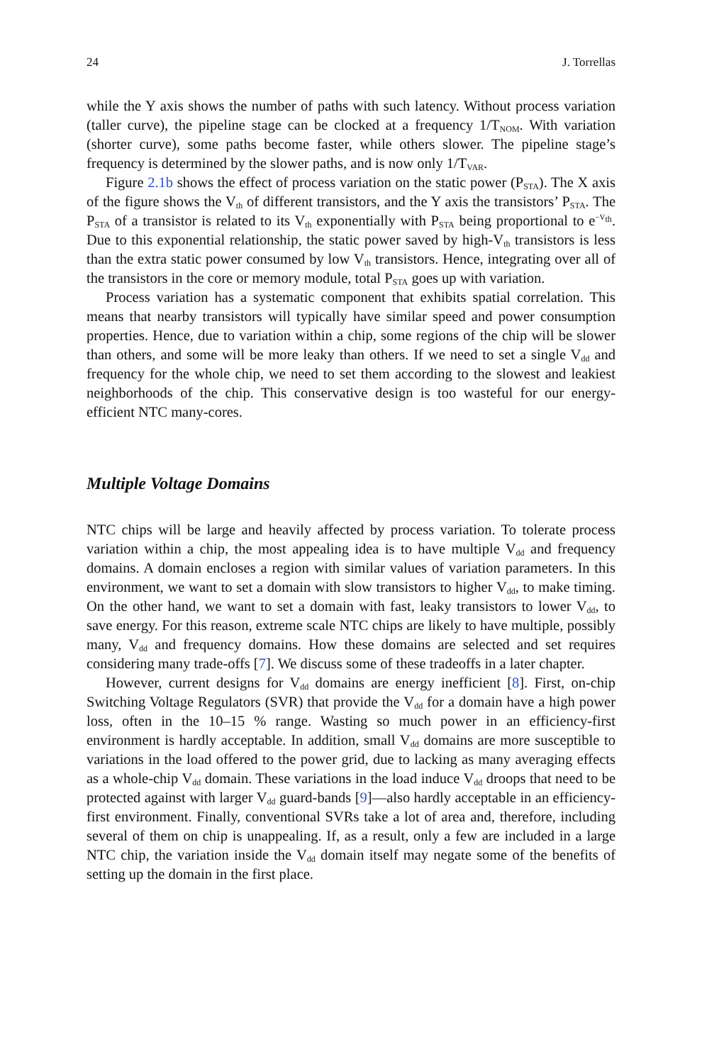24 J. Torrellas
while the Y axis shows the number of paths with such latency. Without process variation (taller curve), the pipeline stage can be clocked at a frequency 1/T<sub>NOM</sub>. With variation (shorter curve), some paths become faster, while others slower. The pipeline stage’s frequency is determined by the slower paths, and is now only 1/T<sub>VAR</sub>.
Figure 2.1b shows the effect of process variation on the static power (P<sub>STA</sub>). The X axis of the figure shows the V<sub>th</sub> of different transistors, and the Y axis the transistors’ P<sub>STA</sub>. The P<sub>STA</sub> of a transistor is related to its V<sub>th</sub> exponentially with P<sub>STA</sub> being proportional to e<sup>−V<sub>th</sub></sup>. Due to this exponential relationship, the static power saved by high-V<sub>th</sub> transistors is less than the extra static power consumed by low V<sub>th</sub> transistors. Hence, integrating over all of the transistors in the core or memory module, total P<sub>STA</sub> goes up with variation.
Process variation has a systematic component that exhibits spatial correlation. This means that nearby transistors will typically have similar speed and power consumption properties. Hence, due to variation within a chip, some regions of the chip will be slower than others, and some will be more leaky than others. If we need to set a single V<sub>dd</sub> and frequency for the whole chip, we need to set them according to the slowest and leakiest neighborhoods of the chip. This conservative design is too wasteful for our energy-efficient NTC many-cores.
Multiple Voltage Domains
NTC chips will be large and heavily affected by process variation. To tolerate process variation within a chip, the most appealing idea is to have multiple V<sub>dd</sub> and frequency domains. A domain encloses a region with similar values of variation parameters. In this environment, we want to set a domain with slow transistors to higher V<sub>dd</sub>, to make timing. On the other hand, we want to set a domain with fast, leaky transistors to lower V<sub>dd</sub>, to save energy. For this reason, extreme scale NTC chips are likely to have multiple, possibly many, V<sub>dd</sub> and frequency domains. How these domains are selected and set requires considering many trade-offs [7]. We discuss some of these tradeoffs in a later chapter.
However, current designs for V<sub>dd</sub> domains are energy inefficient [8]. First, on-chip Switching Voltage Regulators (SVR) that provide the V<sub>dd</sub> for a domain have a high power loss, often in the 10–15 % range. Wasting so much power in an efficiency-first environment is hardly acceptable. In addition, small V<sub>dd</sub> domains are more susceptible to variations in the load offered to the power grid, due to lacking as many averaging effects as a whole-chip V<sub>dd</sub> domain. These variations in the load induce V<sub>dd</sub> droops that need to be protected against with larger V<sub>dd</sub> guard-bands [9]—also hardly acceptable in an efficiency-first environment. Finally, conventional SVRs take a lot of area and, therefore, including several of them on chip is unappealing. If, as a result, only a few are included in a large NTC chip, the variation inside the V<sub>dd</sub> domain itself may negate some of the benefits of setting up the domain in the first place.